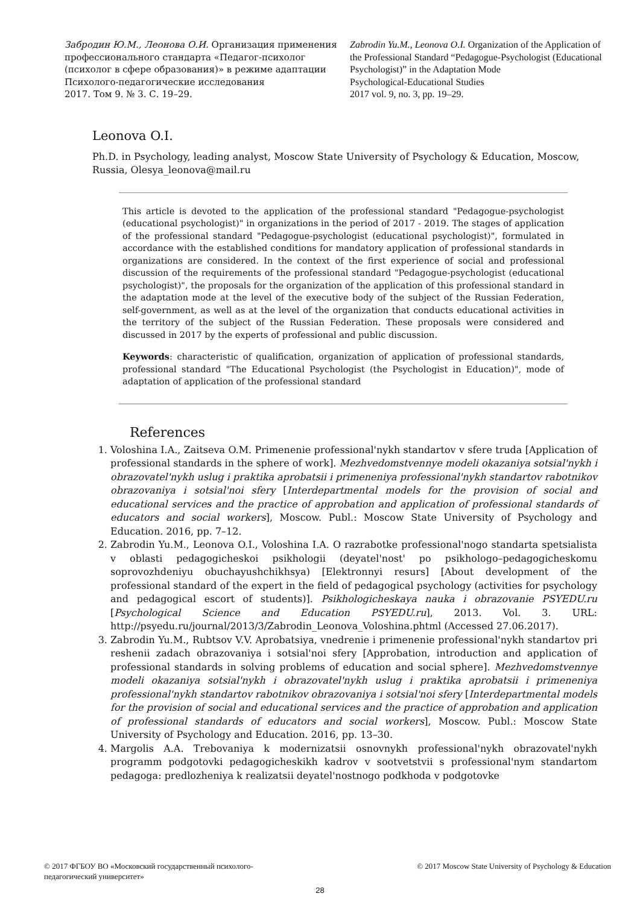Забродин Ю.М., Леонова О.И. Организация применения профессионального стандарта «Педагог-психолог (психолог в сфере образования)» в режиме адаптации
Психолого-педагогические исследования
2017. Том 9. № 3. С. 19–29.
Zabrodin Yu.M., Leonova O.I. Organization of the Application of the Professional Standard “Pedagogue-Psychologist (Educational Psychologist)” in the Adaptation Mode
Psychological-Educational Studies
2017 vol. 9, no. 3, pp. 19–29.
Leonova O.I.
Ph.D. in Psychology, leading analyst, Moscow State University of Psychology & Education, Moscow, Russia, Olesya_leonova@mail.ru
This article is devoted to the application of the professional standard "Pedagogue-psychologist (educational psychologist)" in organizations in the period of 2017 - 2019. The stages of application of the professional standard "Pedagogue-psychologist (educational psychologist)", formulated in accordance with the established conditions for mandatory application of professional standards in organizations are considered. In the context of the first experience of social and professional discussion of the requirements of the professional standard "Pedagogue-psychologist (educational psychologist)", the proposals for the organization of the application of this professional standard in the adaptation mode at the level of the executive body of the subject of the Russian Federation, self-government, as well as at the level of the organization that conducts educational activities in the territory of the subject of the Russian Federation. These proposals were considered and discussed in 2017 by the experts of professional and public discussion.
Keywords: characteristic of qualification, organization of application of professional standards, professional standard "The Educational Psychologist (the Psychologist in Education)", mode of adaptation of application of the professional standard
References
1. Voloshina I.A., Zaitseva O.M. Primenenie professional'nykh standartov v sfere truda [Application of professional standards in the sphere of work]. Mezhvedomstvennye modeli okazaniya sotsial'nykh i obrazovatel'nykh uslug i praktika aprobatsii i primeneniya professional'nykh standartov rabotnikov obrazovaniya i sotsial'noi sfery [Interdepartmental models for the provision of social and educational services and the practice of approbation and application of professional standards of educators and social workers], Moscow. Publ.: Moscow State University of Psychology and Education. 2016, pp. 7–12.
2. Zabrodin Yu.M., Leonova O.I., Voloshina I.A. O razrabotke professional'nogo standarta spetsialista v oblasti pedagogicheskoi psikhologii (deyatel'nost' po psikhologo–pedagogicheskomu soprovozhdeniyu obuchayushchikhsya) [Elektronnyi resurs] [About development of the professional standard of the expert in the field of pedagogical psychology (activities for psychology and pedagogical escort of students)]. Psikhologicheskaya nauka i obrazovanie PSYEDU.ru [Psychological Science and Education PSYEDU.ru], 2013. Vol. 3. URL: http://psyedu.ru/journal/2013/3/Zabrodin_Leonova_Voloshina.phtml (Accessed 27.06.2017).
3. Zabrodin Yu.M., Rubtsov V.V. Aprobatsiya, vnedrenie i primenenie professional'nykh standartov pri reshenii zadach obrazovaniya i sotsial'noi sfery [Approbation, introduction and application of professional standards in solving problems of education and social sphere]. Mezhvedomstvennye modeli okazaniya sotsial'nykh i obrazovatel'nykh uslug i praktika aprobatsii i primeneniya professional'nykh standartov rabotnikov obrazovaniya i sotsial'noi sfery [Interdepartmental models for the provision of social and educational services and the practice of approbation and application of professional standards of educators and social workers], Moscow. Publ.: Moscow State University of Psychology and Education. 2016, pp. 13–30.
4. Margolis A.A. Trebovaniya k modernizatsii osnovnykh professional'nykh obrazovatel'nykh programm podgotovki pedagogicheskikh kadrov v sootvetstvii s professional'nym standartom pedagoga: predlozheniya k realizatsii deyatel'nostnogo podkhoda v podgotovke
© 2017 ФГБОУ ВО «Московский государственный психолого-
педагогический университет»
© 2017 Moscow State University of Psychology & Education
28